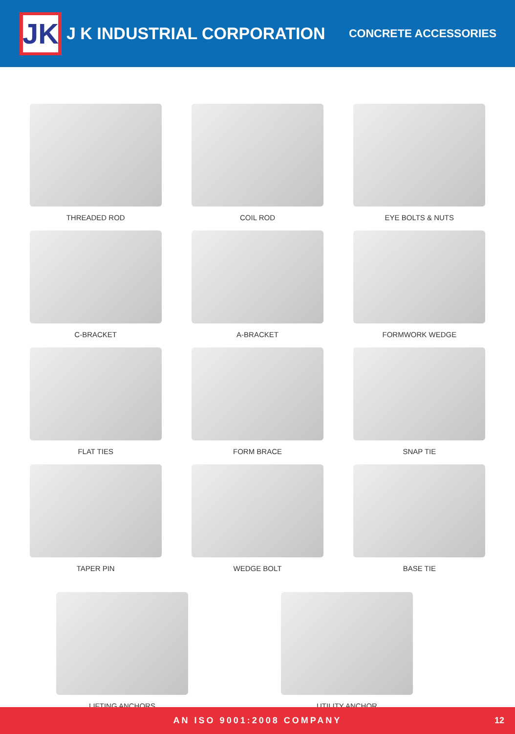JK
J K INDUSTRIAL CORPORATION
CONCRETE ACCESSORIES
THREADED ROD
COIL ROD
EYE BOLTS & NUTS
C-BRACKET
A-BRACKET
FORMWORK WEDGE
FLAT TIES
FORM BRACE
SNAP TIE
TAPER PIN
WEDGE BOLT
BASE TIE
LIFTING ANCHORS UTILITY ANCHOR
AN ISO 9001:2008 COMPANY 12